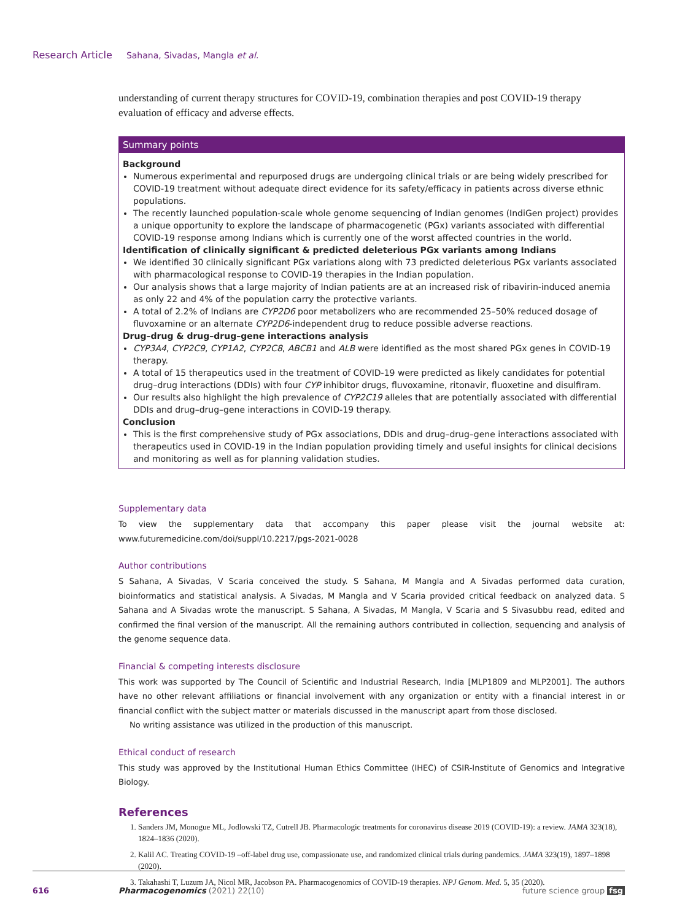Research Article Sahana, Sivadas, Mangla et al.
understanding of current therapy structures for COVID-19, combination therapies and post COVID-19 therapy evaluation of efficacy and adverse effects.
Summary points
Background
Numerous experimental and repurposed drugs are undergoing clinical trials or are being widely prescribed for COVID-19 treatment without adequate direct evidence for its safety/efficacy in patients across diverse ethnic populations.
The recently launched population-scale whole genome sequencing of Indian genomes (IndiGen project) provides a unique opportunity to explore the landscape of pharmacogenetic (PGx) variants associated with differential COVID-19 response among Indians which is currently one of the worst affected countries in the world.
Identification of clinically significant & predicted deleterious PGx variants among Indians
We identified 30 clinically significant PGx variations along with 73 predicted deleterious PGx variants associated with pharmacological response to COVID-19 therapies in the Indian population.
Our analysis shows that a large majority of Indian patients are at an increased risk of ribavirin-induced anemia as only 22 and 4% of the population carry the protective variants.
A total of 2.2% of Indians are CYP2D6 poor metabolizers who are recommended 25–50% reduced dosage of fluvoxamine or an alternate CYP2D6-independent drug to reduce possible adverse reactions.
Drug–drug & drug–drug–gene interactions analysis
CYP3A4, CYP2C9, CYP1A2, CYP2C8, ABCB1 and ALB were identified as the most shared PGx genes in COVID-19 therapy.
A total of 15 therapeutics used in the treatment of COVID-19 were predicted as likely candidates for potential drug–drug interactions (DDIs) with four CYP inhibitor drugs, fluvoxamine, ritonavir, fluoxetine and disulfiram.
Our results also highlight the high prevalence of CYP2C19 alleles that are potentially associated with differential DDIs and drug–drug–gene interactions in COVID-19 therapy.
Conclusion
This is the first comprehensive study of PGx associations, DDIs and drug–drug–gene interactions associated with therapeutics used in COVID-19 in the Indian population providing timely and useful insights for clinical decisions and monitoring as well as for planning validation studies.
Supplementary data
To view the supplementary data that accompany this paper please visit the journal website at: www.futuremedicine.com/doi/suppl/10.2217/pgs-2021-0028
Author contributions
S Sahana, A Sivadas, V Scaria conceived the study. S Sahana, M Mangla and A Sivadas performed data curation, bioinformatics and statistical analysis. A Sivadas, M Mangla and V Scaria provided critical feedback on analyzed data. S Sahana and A Sivadas wrote the manuscript. S Sahana, A Sivadas, M Mangla, V Scaria and S Sivasubbu read, edited and confirmed the final version of the manuscript. All the remaining authors contributed in collection, sequencing and analysis of the genome sequence data.
Financial & competing interests disclosure
This work was supported by The Council of Scientific and Industrial Research, India [MLP1809 and MLP2001]. The authors have no other relevant affiliations or financial involvement with any organization or entity with a financial interest in or financial conflict with the subject matter or materials discussed in the manuscript apart from those disclosed.
No writing assistance was utilized in the production of this manuscript.
Ethical conduct of research
This study was approved by the Institutional Human Ethics Committee (IHEC) of CSIR-Institute of Genomics and Integrative Biology.
References
1. Sanders JM, Monogue ML, Jodlowski TZ, Cutrell JB. Pharmacologic treatments for coronavirus disease 2019 (COVID-19): a review. JAMA 323(18), 1824–1836 (2020).
2. Kalil AC. Treating COVID-19 –off-label drug use, compassionate use, and randomized clinical trials during pandemics. JAMA 323(19), 1897–1898 (2020).
3. Takahashi T, Luzum JA, Nicol MR, Jacobson PA. Pharmacogenomics of COVID-19 therapies. NPJ Genom. Med. 5, 35 (2020).
616 Pharmacogenomics (2021) 22(10) future science group fsg